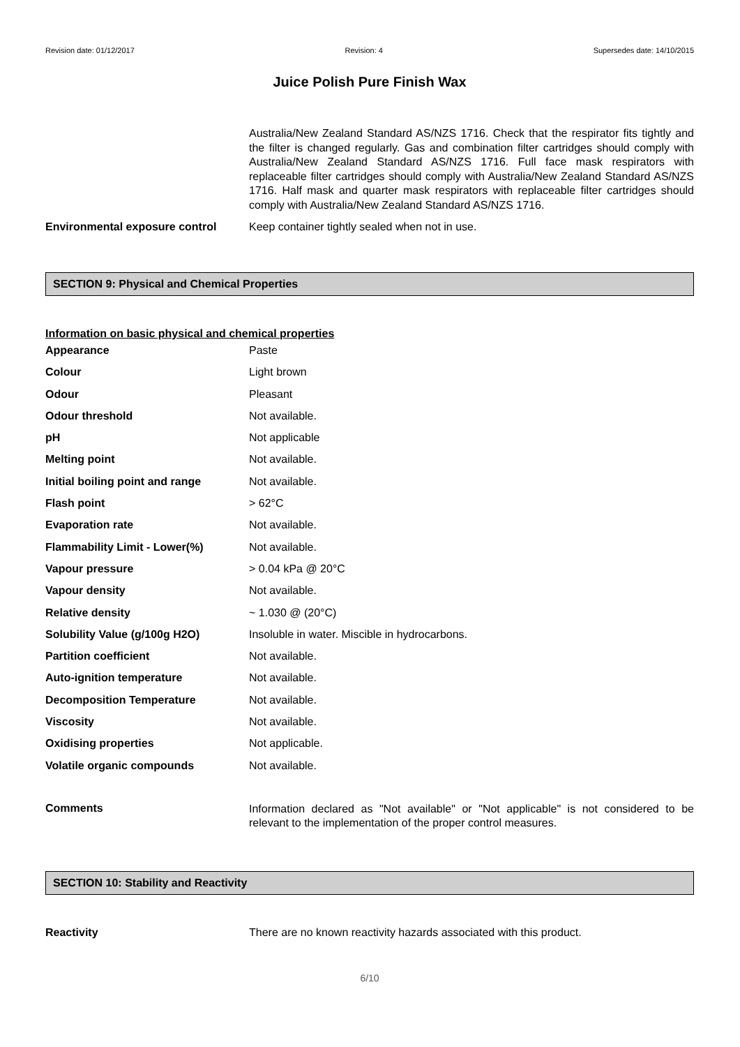Revision date: 01/12/2017 Revision: 4 Supersedes date: 14/10/2015
Juice Polish Pure Finish Wax
| | Australia/New Zealand Standard AS/NZS 1716. Check that the respirator fits tightly and the filter is changed regularly. Gas and combination filter cartridges should comply with Australia/New Zealand Standard AS/NZS 1716. Full face mask respirators with replaceable filter cartridges should comply with Australia/New Zealand Standard AS/NZS 1716. Half mask and quarter mask respirators with replaceable filter cartridges should comply with Australia/New Zealand Standard AS/NZS 1716. |
| Environmental exposure control | Keep container tightly sealed when not in use. |
SECTION 9: Physical and Chemical Properties
Information on basic physical and chemical properties
| Appearance | Paste |
| Colour | Light brown |
| Odour | Pleasant |
| Odour threshold | Not available. |
| pH | Not applicable |
| Melting point | Not available. |
| Initial boiling point and range | Not available. |
| Flash point | > 62°C |
| Evaporation rate | Not available. |
| Flammability Limit - Lower(%) | Not available. |
| Vapour pressure | > 0.04 kPa @ 20°C |
| Vapour density | Not available. |
| Relative density | ~ 1.030 @ (20°C) |
| Solubility Value (g/100g H2O) | Insoluble in water. Miscible in hydrocarbons. |
| Partition coefficient | Not available. |
| Auto-ignition temperature | Not available. |
| Decomposition Temperature | Not available. |
| Viscosity | Not available. |
| Oxidising properties | Not applicable. |
| Volatile organic compounds | Not available. |
| Comments | Information declared as "Not available" or "Not applicable" is not considered to be relevant to the implementation of the proper control measures. |
SECTION 10: Stability and Reactivity
| Reactivity | There are no known reactivity hazards associated with this product. |
6/10